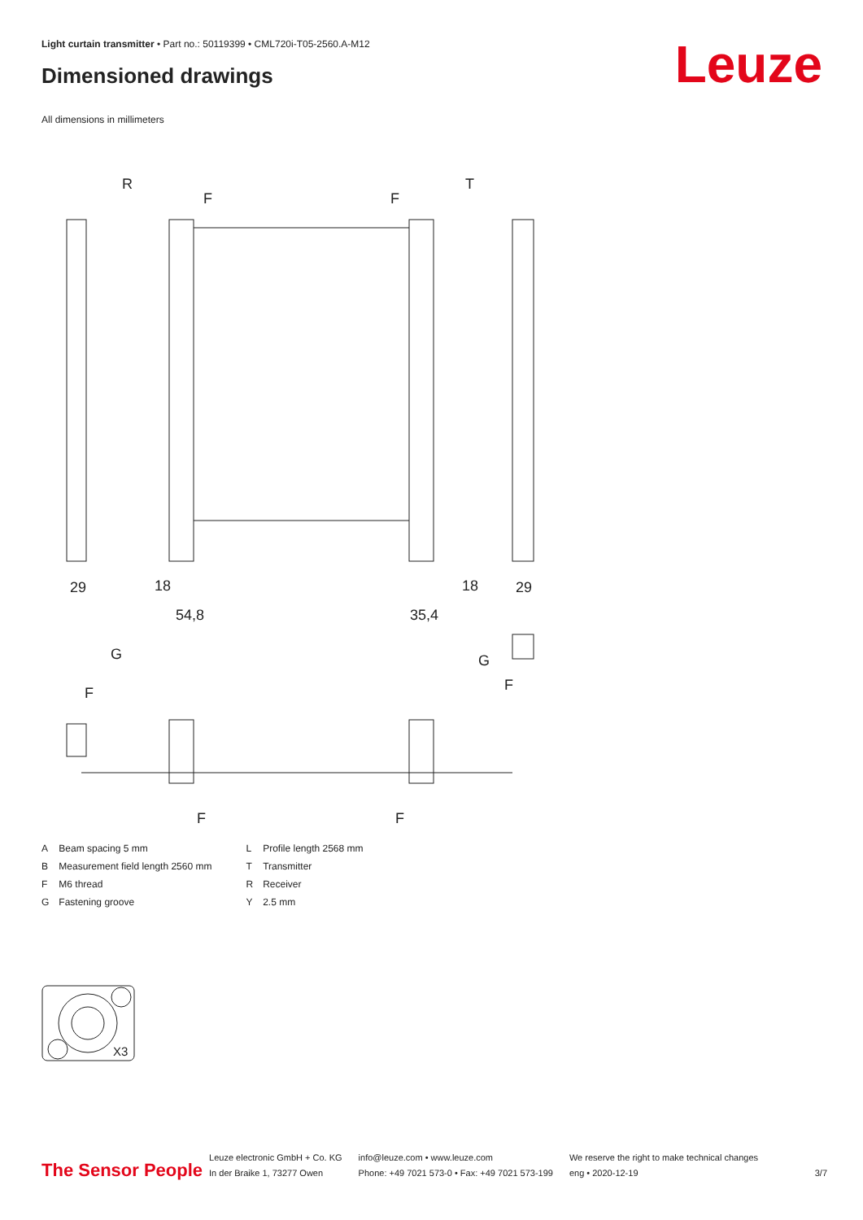Light curtain transmitter • Part no.: 50119399 • CML720i-T05-2560.A-M12
Dimensioned drawings Leuze
All dimensions in millimeters
R
T
F
F
29
18
54,8
18
35,4
29
G
F
G
F
F
F
| A | Beam spacing 5 mm | L | Profile length 2568 mm |
| B | Measurement field length 2560 mm | T | Transmitter |
| F | M6 thread | R | Receiver |
| G | Fastening groove | Y | 2.5 mm |
X3
The Sensor People
Leuze electronic GmbH + Co. KG
In der Braike 1, 73277 Owen
info@leuze.com • www.leuze.com
Phone: +49 7021 573-0 • Fax: +49 7021 573-199
We reserve the right to make technical changes
eng • 2020-12-19
3/7